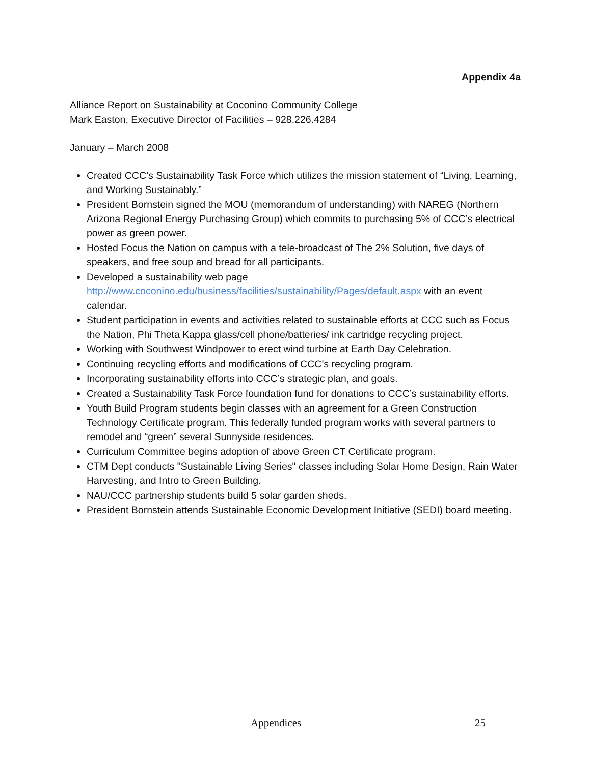Appendix 4a
Alliance Report on Sustainability at Coconino Community College
Mark Easton, Executive Director of Facilities – 928.226.4284
January – March 2008
Created CCC’s Sustainability Task Force which utilizes the mission statement of “Living, Learning, and Working Sustainably.”
President Bornstein signed the MOU (memorandum of understanding) with NAREG (Northern Arizona Regional Energy Purchasing Group) which commits to purchasing 5% of CCC’s electrical power as green power.
Hosted Focus the Nation on campus with a tele-broadcast of The 2% Solution, five days of speakers, and free soup and bread for all participants.
Developed a sustainability web page http://www.coconino.edu/business/facilities/sustainability/Pages/default.aspx with an event calendar.
Student participation in events and activities related to sustainable efforts at CCC such as Focus the Nation, Phi Theta Kappa glass/cell phone/batteries/ ink cartridge recycling project.
Working with Southwest Windpower to erect wind turbine at Earth Day Celebration.
Continuing recycling efforts and modifications of CCC’s recycling program.
Incorporating sustainability efforts into CCC’s strategic plan, and goals.
Created a Sustainability Task Force foundation fund for donations to CCC’s sustainability efforts.
Youth Build Program students begin classes with an agreement for a Green Construction Technology Certificate program. This federally funded program works with several partners to remodel and “green” several Sunnyside residences.
Curriculum Committee begins adoption of above Green CT Certificate program.
CTM Dept conducts "Sustainable Living Series" classes including Solar Home Design, Rain Water Harvesting, and Intro to Green Building.
NAU/CCC partnership students build 5 solar garden sheds.
President Bornstein attends Sustainable Economic Development Initiative (SEDI) board meeting.
Appendices 25